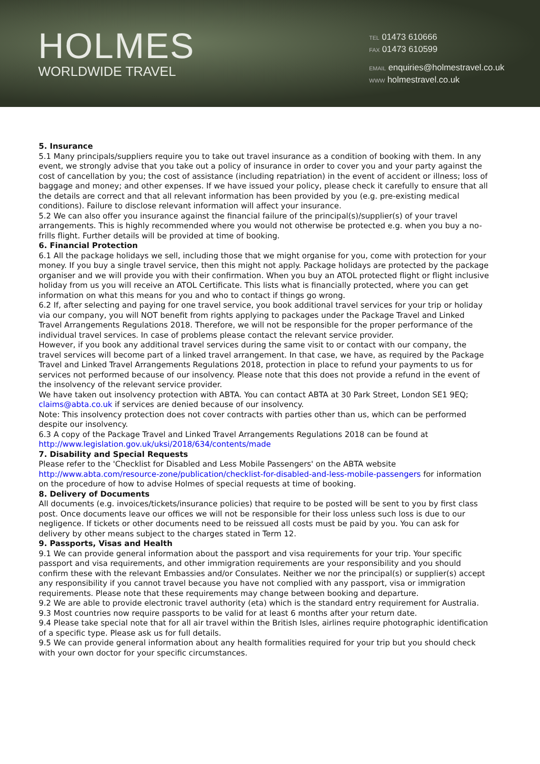HOLMES
WORLDWIDE TRAVEL
TEL 01473 610666
FAX 01473 610599
EMAIL enquiries@holmestravel.co.uk
WWW holmestravel.co.uk
5. Insurance
5.1 Many principals/suppliers require you to take out travel insurance as a condition of booking with them. In any event, we strongly advise that you take out a policy of insurance in order to cover you and your party against the cost of cancellation by you; the cost of assistance (including repatriation) in the event of accident or illness; loss of baggage and money; and other expenses. If we have issued your policy, please check it carefully to ensure that all the details are correct and that all relevant information has been provided by you (e.g. pre-existing medical conditions). Failure to disclose relevant information will affect your insurance.
5.2 We can also offer you insurance against the financial failure of the principal(s)/supplier(s) of your travel arrangements. This is highly recommended where you would not otherwise be protected e.g. when you buy a no-frills flight. Further details will be provided at time of booking.
6. Financial Protection
6.1 All the package holidays we sell, including those that we might organise for you, come with protection for your money. If you buy a single travel service, then this might not apply. Package holidays are protected by the package organiser and we will provide you with their confirmation. When you buy an ATOL protected flight or flight inclusive holiday from us you will receive an ATOL Certificate. This lists what is financially protected, where you can get information on what this means for you and who to contact if things go wrong.
6.2 If, after selecting and paying for one travel service, you book additional travel services for your trip or holiday via our company, you will NOT benefit from rights applying to packages under the Package Travel and Linked Travel Arrangements Regulations 2018. Therefore, we will not be responsible for the proper performance of the individual travel services. In case of problems please contact the relevant service provider.
However, if you book any additional travel services during the same visit to or contact with our company, the travel services will become part of a linked travel arrangement. In that case, we have, as required by the Package Travel and Linked Travel Arrangements Regulations 2018, protection in place to refund your payments to us for services not performed because of our insolvency. Please note that this does not provide a refund in the event of the insolvency of the relevant service provider.
We have taken out insolvency protection with ABTA. You can contact ABTA at 30 Park Street, London SE1 9EQ; claims@abta.co.uk if services are denied because of our insolvency.
Note: This insolvency protection does not cover contracts with parties other than us, which can be performed despite our insolvency.
6.3 A copy of the Package Travel and Linked Travel Arrangements Regulations 2018 can be found at http://www.legislation.gov.uk/uksi/2018/634/contents/made
7. Disability and Special Requests
Please refer to the 'Checklist for Disabled and Less Mobile Passengers' on the ABTA website http://www.abta.com/resource-zone/publication/checklist-for-disabled-and-less-mobile-passengers for information on the procedure of how to advise Holmes of special requests at time of booking.
8. Delivery of Documents
All documents (e.g. invoices/tickets/insurance policies) that require to be posted will be sent to you by first class post. Once documents leave our offices we will not be responsible for their loss unless such loss is due to our negligence. If tickets or other documents need to be reissued all costs must be paid by you. You can ask for delivery by other means subject to the charges stated in Term 12.
9. Passports, Visas and Health
9.1 We can provide general information about the passport and visa requirements for your trip. Your specific passport and visa requirements, and other immigration requirements are your responsibility and you should confirm these with the relevant Embassies and/or Consulates. Neither we nor the principal(s) or supplier(s) accept any responsibility if you cannot travel because you have not complied with any passport, visa or immigration requirements. Please note that these requirements may change between booking and departure.
9.2 We are able to provide electronic travel authority (eta) which is the standard entry requirement for Australia.
9.3 Most countries now require passports to be valid for at least 6 months after your return date.
9.4 Please take special note that for all air travel within the British Isles, airlines require photographic identification of a specific type. Please ask us for full details.
9.5 We can provide general information about any health formalities required for your trip but you should check with your own doctor for your specific circumstances.